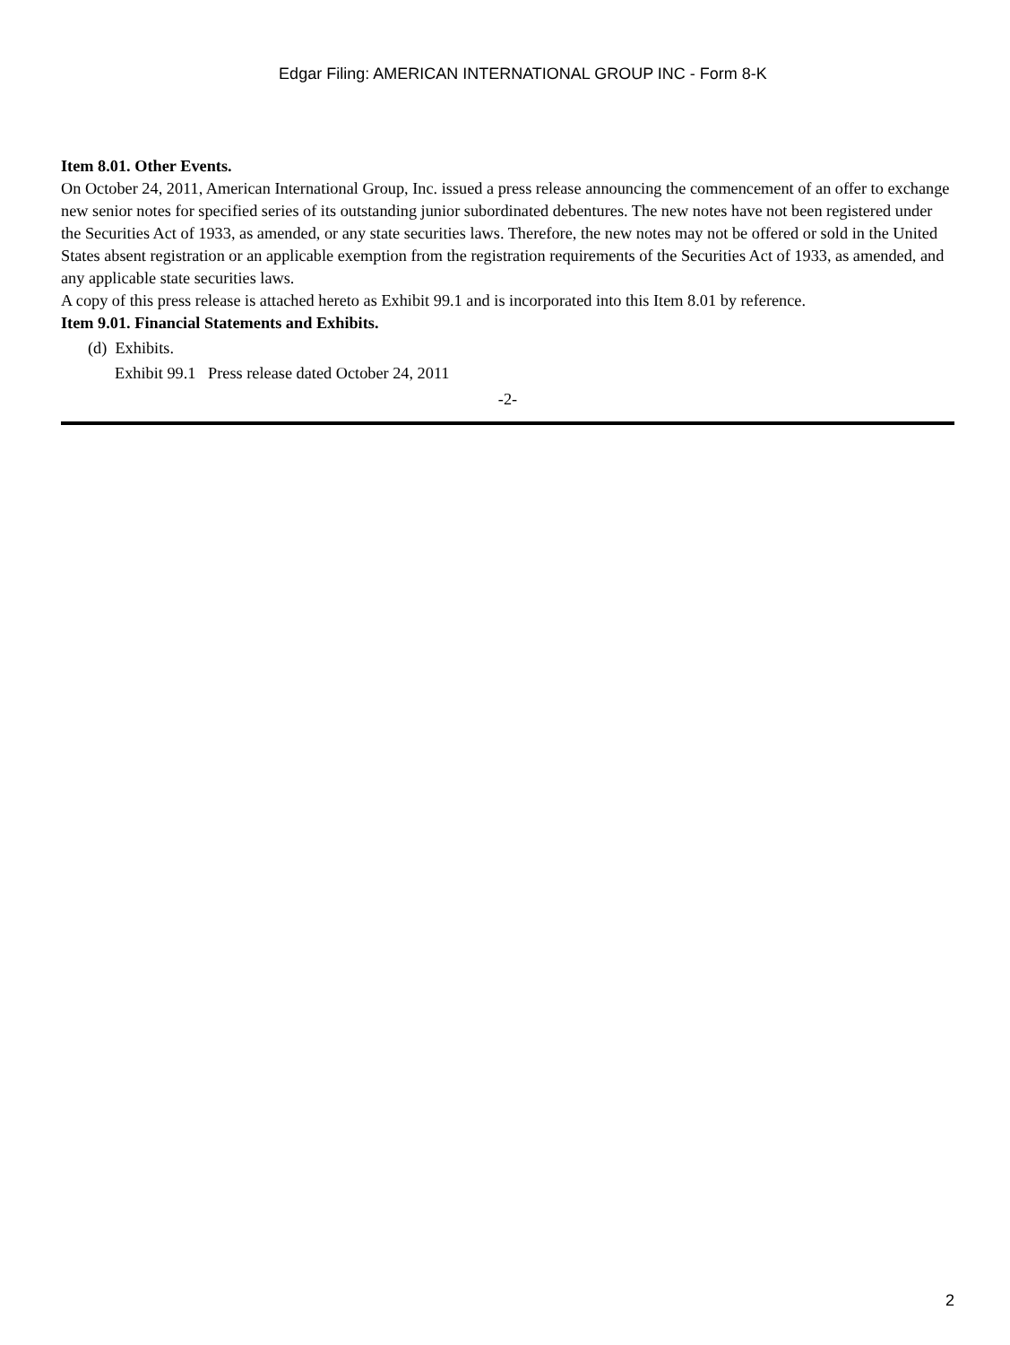Edgar Filing: AMERICAN INTERNATIONAL GROUP INC - Form 8-K
Item 8.01. Other Events.
On October 24, 2011, American International Group, Inc. issued a press release announcing the commencement of an offer to exchange new senior notes for specified series of its outstanding junior subordinated debentures. The new notes have not been registered under the Securities Act of 1933, as amended, or any state securities laws. Therefore, the new notes may not be offered or sold in the United States absent registration or an applicable exemption from the registration requirements of the Securities Act of 1933, as amended, and any applicable state securities laws.
A copy of this press release is attached hereto as Exhibit 99.1 and is incorporated into this Item 8.01 by reference.
Item 9.01. Financial Statements and Exhibits.
(d) Exhibits.
Exhibit 99.1 Press release dated October 24, 2011
-2-
2